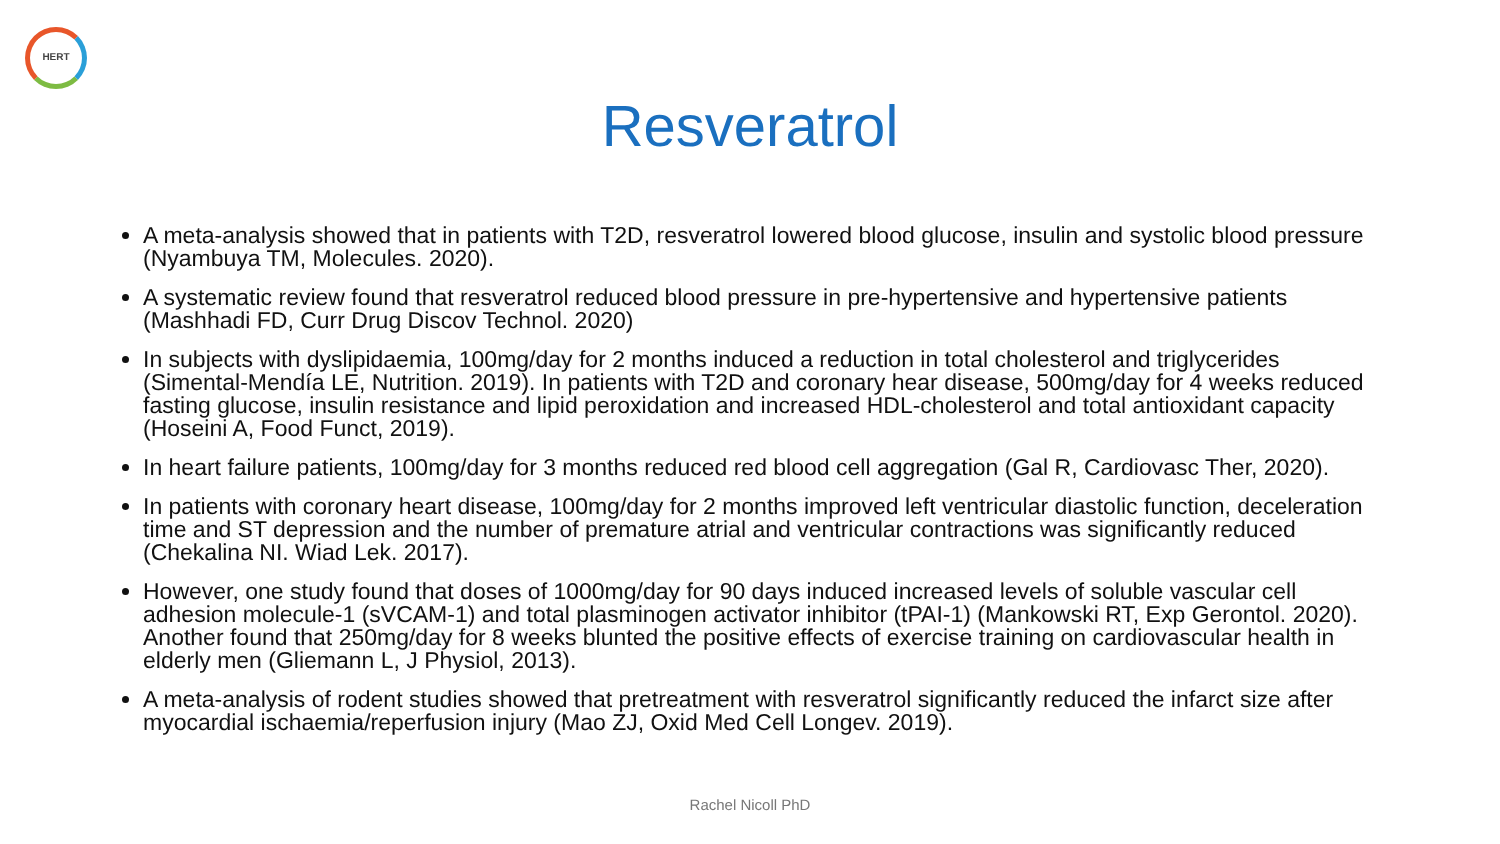HERT
Resveratrol
A meta-analysis showed that in patients with T2D, resveratrol lowered blood glucose, insulin and systolic blood pressure (Nyambuya TM, Molecules. 2020).
A systematic review found that resveratrol reduced blood pressure in pre-hypertensive and hypertensive patients (Mashhadi FD, Curr Drug Discov Technol. 2020)
In subjects with dyslipidaemia, 100mg/day for 2 months induced a reduction in total cholesterol and triglycerides (Simental-Mendía LE, Nutrition. 2019). In patients with T2D and coronary hear disease, 500mg/day for 4 weeks reduced fasting glucose, insulin resistance and lipid peroxidation and increased HDL-cholesterol and total antioxidant capacity (Hoseini A, Food Funct, 2019).
In heart failure patients, 100mg/day for 3 months reduced red blood cell aggregation (Gal R, Cardiovasc Ther, 2020).
In patients with coronary heart disease, 100mg/day for 2 months improved left ventricular diastolic function, deceleration time and ST depression and the number of premature atrial and ventricular contractions was significantly reduced (Chekalina NI. Wiad Lek. 2017).
However, one study found that doses of 1000mg/day for 90 days induced increased levels of soluble vascular cell adhesion molecule-1 (sVCAM-1) and total plasminogen activator inhibitor (tPAI-1) (Mankowski RT, Exp Gerontol. 2020). Another found that 250mg/day for 8 weeks blunted the positive effects of exercise training on cardiovascular health in elderly men (Gliemann L, J Physiol, 2013).
A meta-analysis of rodent studies showed that pretreatment with resveratrol significantly reduced the infarct size after myocardial ischaemia/reperfusion injury (Mao ZJ, Oxid Med Cell Longev. 2019).
Rachel Nicoll PhD